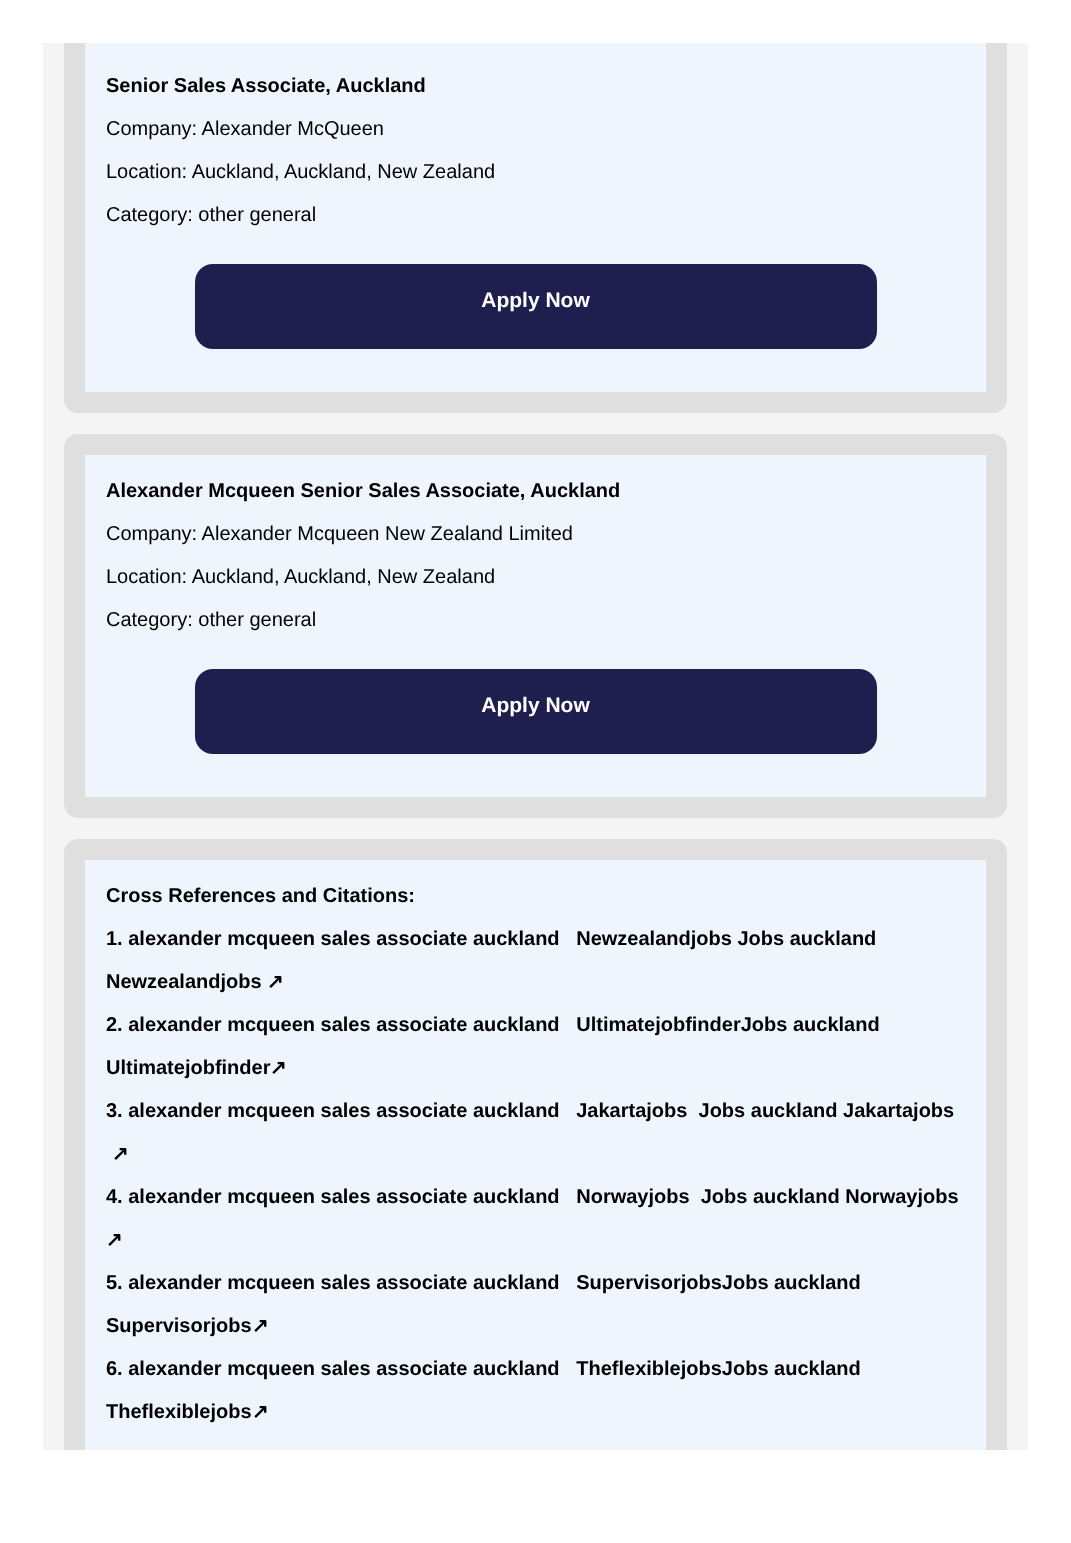Senior Sales Associate, Auckland
Company: Alexander McQueen
Location: Auckland, Auckland, New Zealand
Category: other general
Apply Now
Alexander Mcqueen Senior Sales Associate, Auckland
Company: Alexander Mcqueen New Zealand Limited
Location: Auckland, Auckland, New Zealand
Category: other general
Apply Now
Cross References and Citations:
1. alexander mcqueen sales associate auckland Newzealandjobs Jobs auckland Newzealandjobs ↗
2. alexander mcqueen sales associate auckland UltimatejobfinderJobs auckland Ultimatejobfinder↗
3. alexander mcqueen sales associate auckland Jakartajobs Jobs auckland Jakartajobs ↗
4. alexander mcqueen sales associate auckland Norwayjobs Jobs auckland Norwayjobs ↗
5. alexander mcqueen sales associate auckland SupervisorjobsJobs auckland Supervisorjobs↗
6. alexander mcqueen sales associate auckland TheflexiblejobsJobs auckland Theflexiblejobs↗